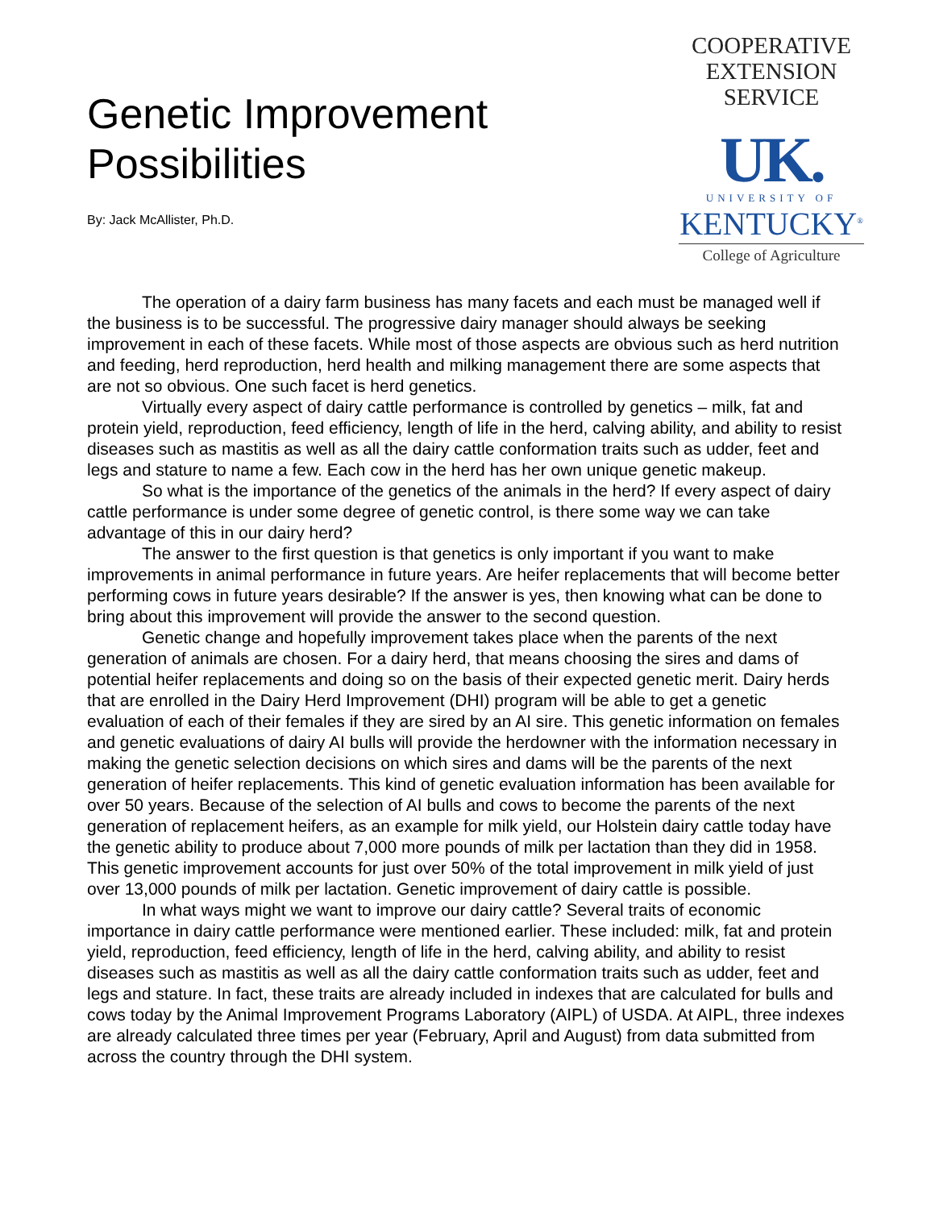Genetic Improvement
Possibilities
By: Jack McAllister, Ph.D.
COOPERATIVE
EXTENSION
SERVICE
UK.
UNIVERSITY OF
KENTUCKY<sup>®</sup>
College of Agriculture
The operation of a dairy farm business has many facets and each must be managed well if the business is to be successful. The progressive dairy manager should always be seeking improvement in each of these facets. While most of those aspects are obvious such as herd nutrition and feeding, herd reproduction, herd health and milking management there are some aspects that are not so obvious. One such facet is herd genetics.
Virtually every aspect of dairy cattle performance is controlled by genetics – milk, fat and protein yield, reproduction, feed efficiency, length of life in the herd, calving ability, and ability to resist diseases such as mastitis as well as all the dairy cattle conformation traits such as udder, feet and legs and stature to name a few. Each cow in the herd has her own unique genetic makeup.
So what is the importance of the genetics of the animals in the herd? If every aspect of dairy cattle performance is under some degree of genetic control, is there some way we can take advantage of this in our dairy herd?
The answer to the first question is that genetics is only important if you want to make improvements in animal performance in future years. Are heifer replacements that will become better performing cows in future years desirable? If the answer is yes, then knowing what can be done to bring about this improvement will provide the answer to the second question.
Genetic change and hopefully improvement takes place when the parents of the next generation of animals are chosen. For a dairy herd, that means choosing the sires and dams of potential heifer replacements and doing so on the basis of their expected genetic merit. Dairy herds that are enrolled in the Dairy Herd Improvement (DHI) program will be able to get a genetic evaluation of each of their females if they are sired by an AI sire. This genetic information on females and genetic evaluations of dairy AI bulls will provide the herdowner with the information necessary in making the genetic selection decisions on which sires and dams will be the parents of the next generation of heifer replacements. This kind of genetic evaluation information has been available for over 50 years. Because of the selection of AI bulls and cows to become the parents of the next generation of replacement heifers, as an example for milk yield, our Holstein dairy cattle today have the genetic ability to produce about 7,000 more pounds of milk per lactation than they did in 1958. This genetic improvement accounts for just over 50% of the total improvement in milk yield of just over 13,000 pounds of milk per lactation. Genetic improvement of dairy cattle is possible.
In what ways might we want to improve our dairy cattle? Several traits of economic importance in dairy cattle performance were mentioned earlier. These included: milk, fat and protein yield, reproduction, feed efficiency, length of life in the herd, calving ability, and ability to resist diseases such as mastitis as well as all the dairy cattle conformation traits such as udder, feet and legs and stature. In fact, these traits are already included in indexes that are calculated for bulls and cows today by the Animal Improvement Programs Laboratory (AIPL) of USDA. At AIPL, three indexes are already calculated three times per year (February, April and August) from data submitted from across the country through the DHI system.